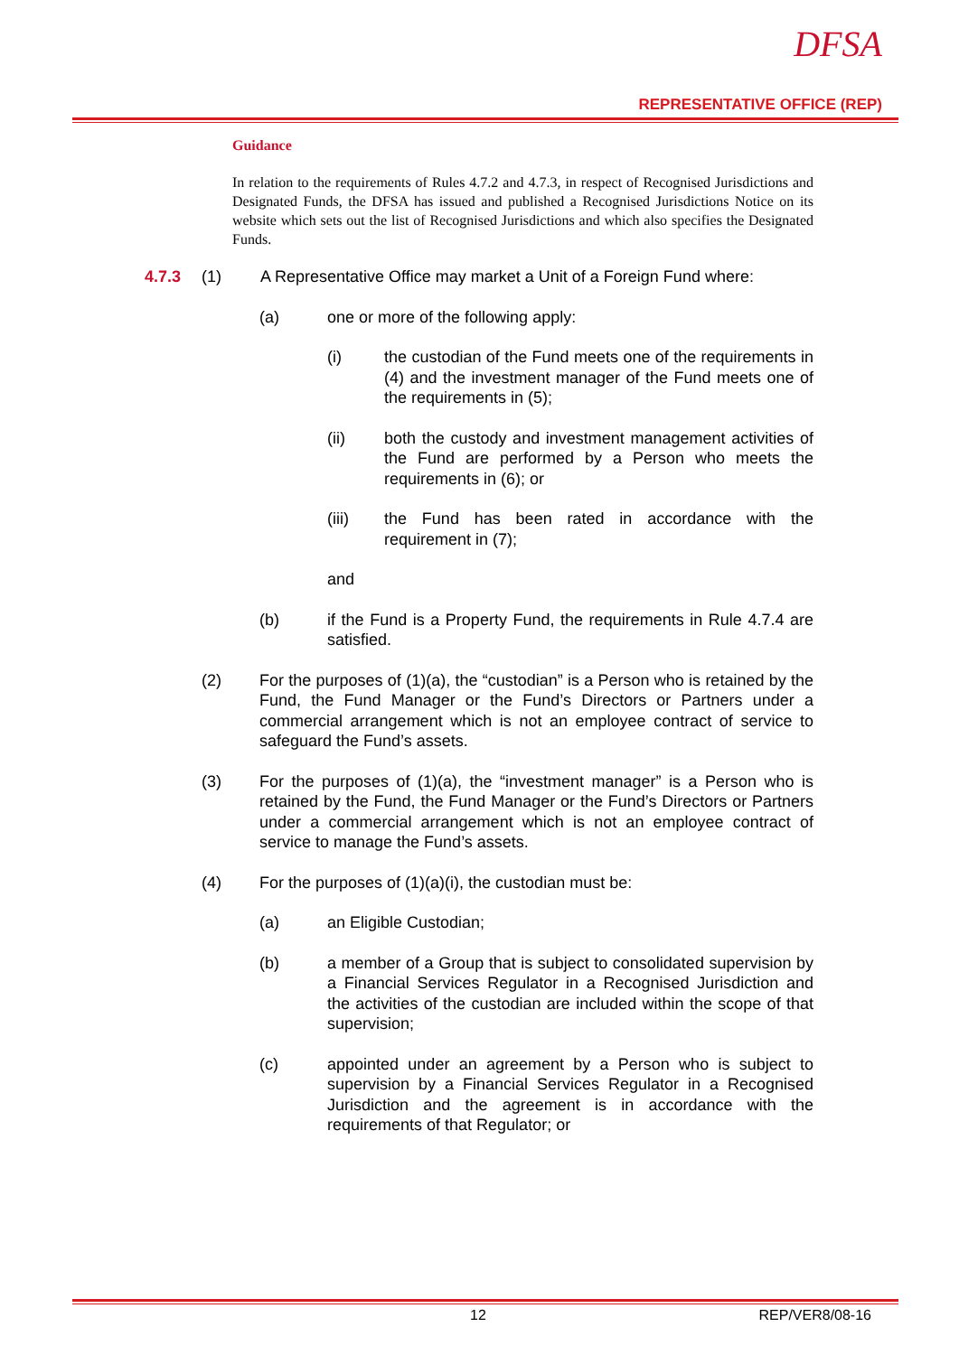DFSA
REPRESENTATIVE OFFICE (REP)
Guidance
In relation to the requirements of Rules 4.7.2 and 4.7.3, in respect of Recognised Jurisdictions and Designated Funds, the DFSA has issued and published a Recognised Jurisdictions Notice on its website which sets out the list of Recognised Jurisdictions and which also specifies the Designated Funds.
4.7.3 (1) A Representative Office may market a Unit of a Foreign Fund where:
(a) one or more of the following apply:
(i) the custodian of the Fund meets one of the requirements in (4) and the investment manager of the Fund meets one of the requirements in (5);
(ii) both the custody and investment management activities of the Fund are performed by a Person who meets the requirements in (6); or
(iii) the Fund has been rated in accordance with the requirement in (7);
and
(b) if the Fund is a Property Fund, the requirements in Rule 4.7.4 are satisfied.
(2) For the purposes of (1)(a), the “custodian” is a Person who is retained by the Fund, the Fund Manager or the Fund’s Directors or Partners under a commercial arrangement which is not an employee contract of service to safeguard the Fund’s assets.
(3) For the purposes of (1)(a), the “investment manager” is a Person who is retained by the Fund, the Fund Manager or the Fund’s Directors or Partners under a commercial arrangement which is not an employee contract of service to manage the Fund’s assets.
(4) For the purposes of (1)(a)(i), the custodian must be:
(a) an Eligible Custodian;
(b) a member of a Group that is subject to consolidated supervision by a Financial Services Regulator in a Recognised Jurisdiction and the activities of the custodian are included within the scope of that supervision;
(c) appointed under an agreement by a Person who is subject to supervision by a Financial Services Regulator in a Recognised Jurisdiction and the agreement is in accordance with the requirements of that Regulator; or
12 REP/VER8/08-16